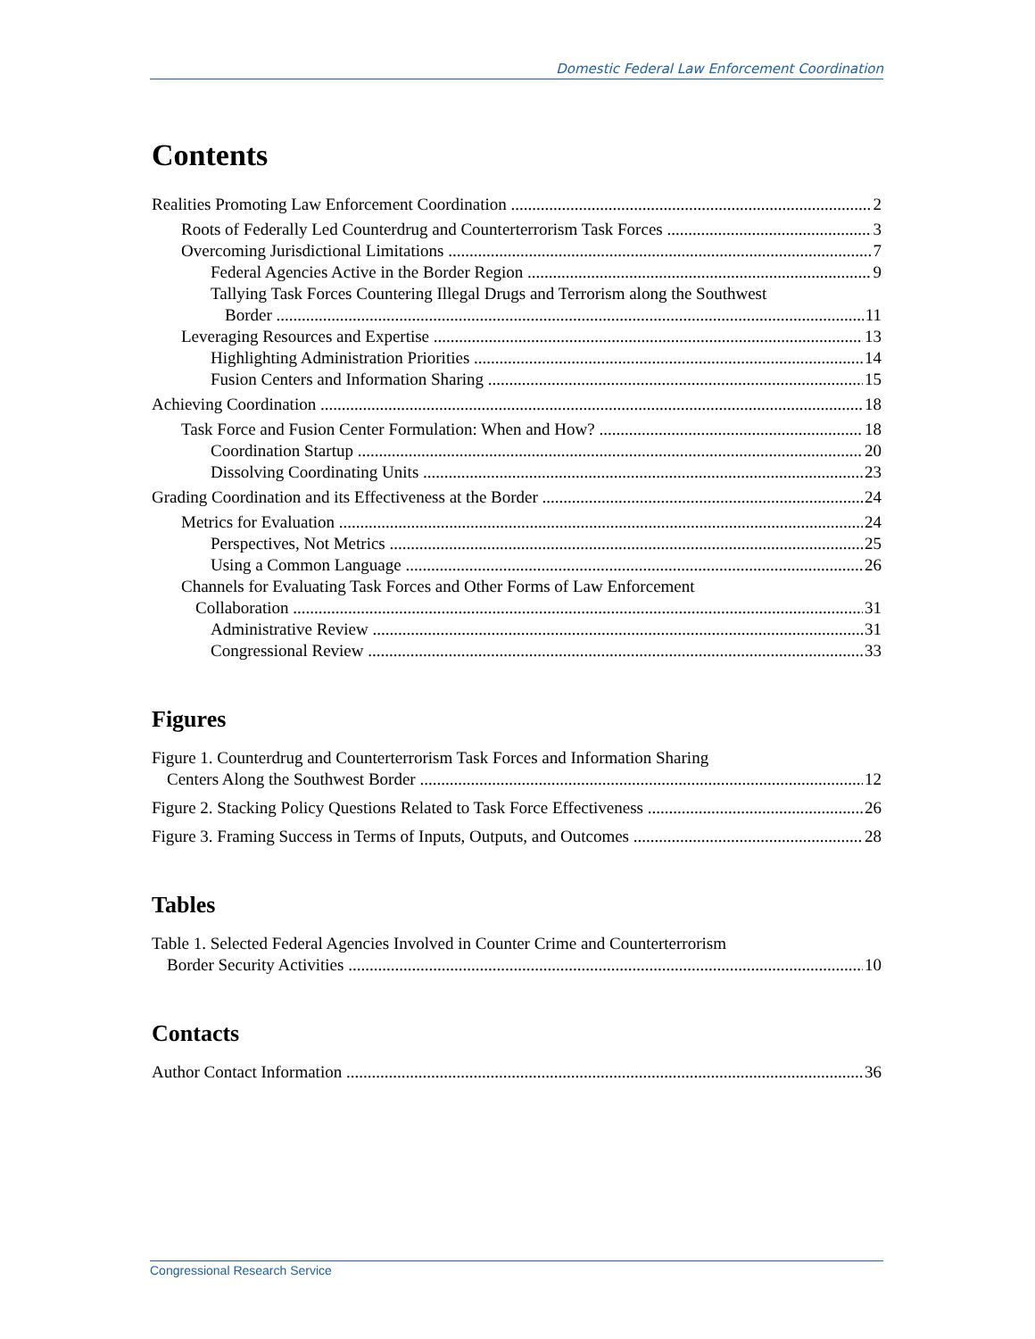Domestic Federal Law Enforcement Coordination
Contents
Realities Promoting Law Enforcement Coordination 2
Roots of Federally Led Counterdrug and Counterterrorism Task Forces 3
Overcoming Jurisdictional Limitations 7
Federal Agencies Active in the Border Region 9
Tallying Task Forces Countering Illegal Drugs and Terrorism along the Southwest
Border 11
Leveraging Resources and Expertise 13
Highlighting Administration Priorities 14
Fusion Centers and Information Sharing 15
Achieving Coordination 18
Task Force and Fusion Center Formulation: When and How? 18
Coordination Startup 20
Dissolving Coordinating Units 23
Grading Coordination and its Effectiveness at the Border 24
Metrics for Evaluation 24
Perspectives, Not Metrics 25
Using a Common Language 26
Channels for Evaluating Task Forces and Other Forms of Law Enforcement
Collaboration 31
Administrative Review 31
Congressional Review 33
Figures
Figure 1. Counterdrug and Counterterrorism Task Forces and Information Sharing
Centers Along the Southwest Border 12
Figure 2. Stacking Policy Questions Related to Task Force Effectiveness 26
Figure 3. Framing Success in Terms of Inputs, Outputs, and Outcomes 28
Tables
Table 1. Selected Federal Agencies Involved in Counter Crime and Counterterrorism
Border Security Activities 10
Contacts
Author Contact Information 36
Congressional Research Service